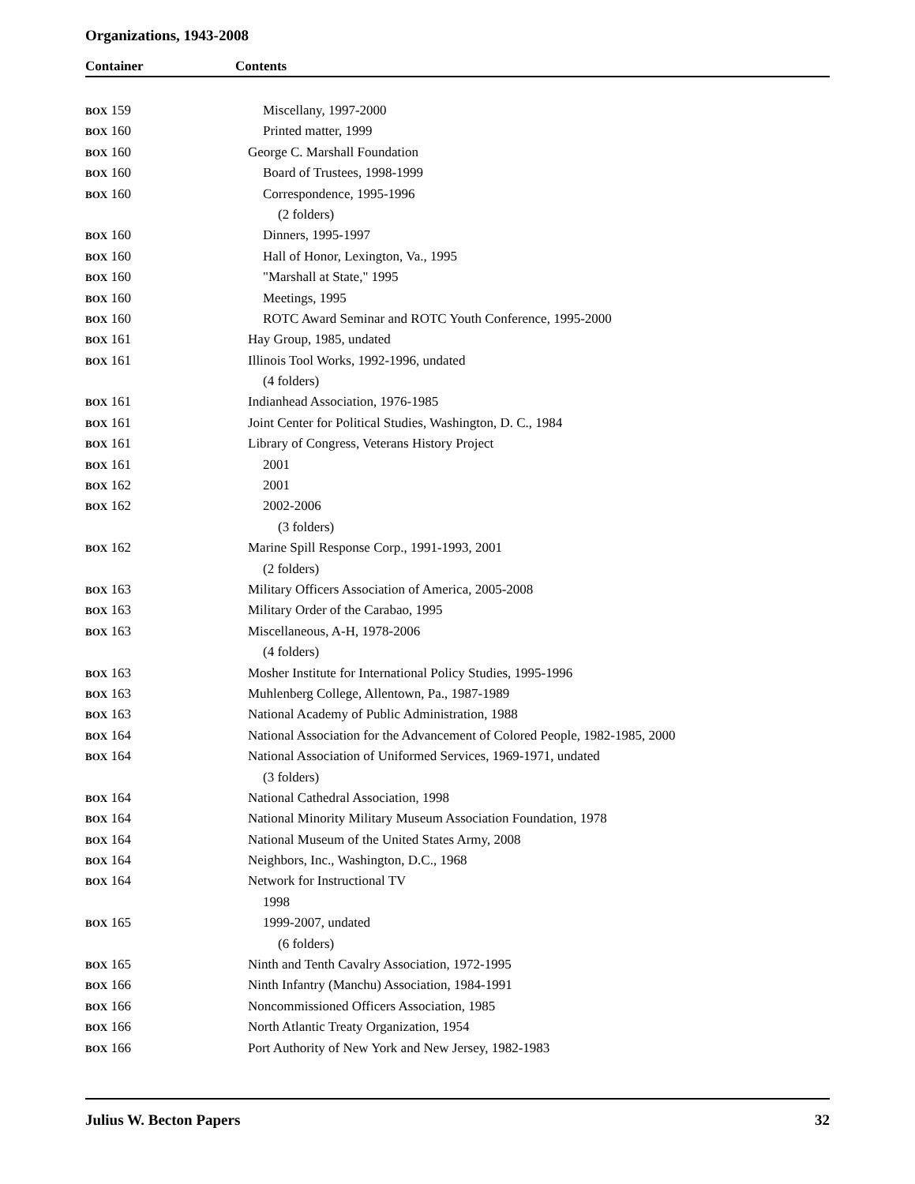Organizations, 1943-2008
Container Contents
| BOX 159 | Miscellany, 1997-2000 |
| BOX 160 | Printed matter, 1999 |
| BOX 160 | George C. Marshall Foundation |
| BOX 160 | Board of Trustees, 1998-1999 |
| BOX 160 | Correspondence, 1995-1996 |
| | (2 folders) |
| BOX 160 | Dinners, 1995-1997 |
| BOX 160 | Hall of Honor, Lexington, Va., 1995 |
| BOX 160 | "Marshall at State," 1995 |
| BOX 160 | Meetings, 1995 |
| BOX 160 | ROTC Award Seminar and ROTC Youth Conference, 1995-2000 |
| BOX 161 | Hay Group, 1985, undated |
| BOX 161 | Illinois Tool Works, 1992-1996, undated |
| | (4 folders) |
| BOX 161 | Indianhead Association, 1976-1985 |
| BOX 161 | Joint Center for Political Studies, Washington, D. C., 1984 |
| BOX 161 | Library of Congress, Veterans History Project |
| BOX 161 | 2001 |
| BOX 162 | 2001 |
| BOX 162 | 2002-2006 |
| | (3 folders) |
| BOX 162 | Marine Spill Response Corp., 1991-1993, 2001 |
| | (2 folders) |
| BOX 163 | Military Officers Association of America, 2005-2008 |
| BOX 163 | Military Order of the Carabao, 1995 |
| BOX 163 | Miscellaneous, A-H, 1978-2006 |
| | (4 folders) |
| BOX 163 | Mosher Institute for International Policy Studies, 1995-1996 |
| BOX 163 | Muhlenberg College, Allentown, Pa., 1987-1989 |
| BOX 163 | National Academy of Public Administration, 1988 |
| BOX 164 | National Association for the Advancement of Colored People, 1982-1985, 2000 |
| BOX 164 | National Association of Uniformed Services, 1969-1971, undated |
| | (3 folders) |
| BOX 164 | National Cathedral Association, 1998 |
| BOX 164 | National Minority Military Museum Association Foundation, 1978 |
| BOX 164 | National Museum of the United States Army, 2008 |
| BOX 164 | Neighbors, Inc., Washington, D.C., 1968 |
| BOX 164 | Network for Instructional TV |
| | 1998 |
| BOX 165 | 1999-2007, undated |
| | (6 folders) |
| BOX 165 | Ninth and Tenth Cavalry Association, 1972-1995 |
| BOX 166 | Ninth Infantry (Manchu) Association, 1984-1991 |
| BOX 166 | Noncommissioned Officers Association, 1985 |
| BOX 166 | North Atlantic Treaty Organization, 1954 |
| BOX 166 | Port Authority of New York and New Jersey, 1982-1983 |
Julius W. Becton Papers 32